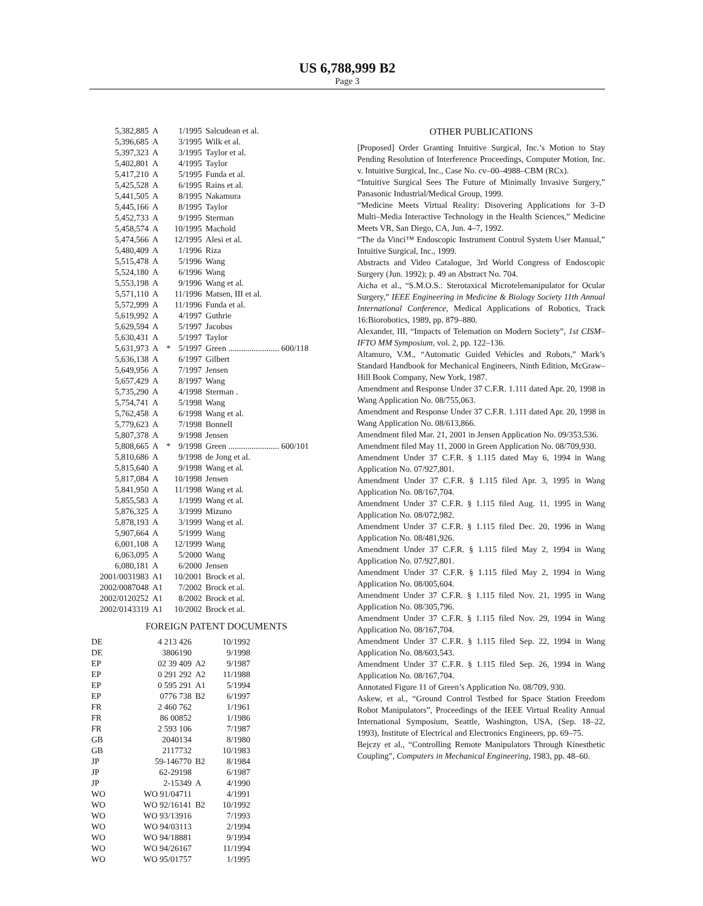US 6,788,999 B2
Page 3
| 5,382,885 | A | | 1/1995 | Salcudean et al. |
| 5,396,685 | A | | 3/1995 | Wilk et al. |
| 5,397,323 | A | | 3/1995 | Taylor et al. |
| 5,402,801 | A | | 4/1995 | Taylor |
| 5,417,210 | A | | 5/1995 | Funda et al. |
| 5,425,528 | A | | 6/1995 | Rains et al. |
| 5,441,505 | A | | 8/1995 | Nakamura |
| 5,445,166 | A | | 8/1995 | Taylor |
| 5,452,733 | A | | 9/1995 | Sterman |
| 5,458,574 | A | | 10/1995 | Machold |
| 5,474,566 | A | | 12/1995 | Alesi et al. |
| 5,480,409 | A | | 1/1996 | Riza |
| 5,515,478 | A | | 5/1996 | Wang |
| 5,524,180 | A | | 6/1996 | Wang |
| 5,553,198 | A | | 9/1996 | Wang et al. |
| 5,571,110 | A | | 11/1996 | Matsen, III et al. |
| 5,572,999 | A | | 11/1996 | Funda et al. |
| 5,619,992 | A | | 4/1997 | Guthrie |
| 5,629,594 | A | | 5/1997 | Jacobus |
| 5,630,431 | A | | 5/1997 | Taylor |
| 5,631,973 | A | * | 5/1997 | Green ........................ 600/118 |
| 5,636,138 | A | | 6/1997 | Gilbert |
| 5,649,956 | A | | 7/1997 | Jensen |
| 5,657,429 | A | | 8/1997 | Wang |
| 5,735,290 | A | | 4/1998 | Sterman . |
| 5,754,741 | A | | 5/1998 | Wang |
| 5,762,458 | A | | 6/1998 | Wang et al. |
| 5,779,623 | A | | 7/1998 | Bonnell |
| 5,807,378 | A | | 9/1998 | Jensen |
| 5,808,665 | A | * | 9/1998 | Green ........................ 600/101 |
| 5,810,686 | A | | 9/1998 | de Jong et al. |
| 5,815,640 | A | | 9/1998 | Wang et al. |
| 5,817,084 | A | | 10/1998 | Jensen |
| 5,841,950 | A | | 11/1998 | Wang et al. |
| 5,855,583 | A | | 1/1999 | Wang et al. |
| 5,876,325 | A | | 3/1999 | Mizuno |
| 5,878,193 | A | | 3/1999 | Wang et al. |
| 5,907,664 | A | | 5/1999 | Wang |
| 6,001,108 | A | | 12/1999 | Wang |
| 6,063,095 | A | | 5/2000 | Wang |
| 6,080,181 | A | | 6/2000 | Jensen |
| 2001/0031983 | A1 | | 10/2001 | Brock et al. |
| 2002/0087048 | A1 | | 7/2002 | Brock et al. |
| 2002/0120252 | A1 | | 8/2002 | Brock et al. |
| 2002/0143319 | A1 | | 10/2002 | Brock et al. |
FOREIGN PATENT DOCUMENTS
| DE | 4 213 426 | | 10/1992 |
| DE | 3806190 | | 9/1998 |
| EP | 02 39 409 | A2 | 9/1987 |
| EP | 0 291 292 | A2 | 11/1988 |
| EP | 0 595 291 | A1 | 5/1994 |
| EP | 0776 738 | B2 | 6/1997 |
| FR | 2 460 762 | | 1/1961 |
| FR | 86 00852 | | 1/1986 |
| FR | 2 593 106 | | 7/1987 |
| GB | 2040134 | | 8/1980 |
| GB | 2117732 | | 10/1983 |
| JP | 59-146770 | B2 | 8/1984 |
| JP | 62-29198 | | 6/1987 |
| JP | 2-15349 | A | 4/1990 |
| WO | WO 91/04711 | | 4/1991 |
| WO | WO 92/16141 | B2 | 10/1992 |
| WO | WO 93/13916 | | 7/1993 |
| WO | WO 94/03113 | | 2/1994 |
| WO | WO 94/18881 | | 9/1994 |
| WO | WO 94/26167 | | 11/1994 |
| WO | WO 95/01757 | | 1/1995 |
OTHER PUBLICATIONS
[Proposed] Order Granting Intuitive Surgical, Inc.’s Motion to Stay Pending Resolution of Interference Proceedings, Computer Motion, Inc. v. Intuitive Surgical, Inc., Case No. cv–00–4988–CBM (RCx).
“Intuitive Surgical Sees The Future of Minimally Invasive Surgery,” Panasonic Industrial/Medical Group, 1999.
“Medicine Meets Virtual Reality: Disovering Applications for 3–D Multi–Media Interactive Technology in the Health Sciences,” Medicine Meets VR, San Diego, CA, Jun. 4–7, 1992.
“The da Vinci™ Endoscopic Instrument Control System User Manual,” Intuitive Surgical, Inc., 1999.
Abstracts and Video Catalogue, 3rd World Congress of Endoscopic Surgery (Jun. 1992); p. 49 an Abstract No. 704.
Aicha et al., “S.M.O.S.: Sterotaxical Microtelemanipulator for Ocular Surgery,” IEEE Engineering in Medicine & Biology Society 11th Annual International Conference, Medical Applications of Robotics, Track 16:Biorobotics, 1989, pp. 879–880.
Alexander, III, “Impacts of Telemation on Modern Society”, 1st CISM–IFTO MM Symposium, vol. 2, pp. 122–136.
Altamuro, V.M., “Automatic Guided Vehicles and Robots,” Mark’s Standard Handbook for Mechanical Engineers, Ninth Edition, McGraw–Hill Book Company, New York, 1987.
Amendment and Response Under 37 C.F.R. 1.111 dated Apr. 20, 1998 in Wang Application No. 08/755,063.
Amendment and Response Under 37 C.F.R. 1.111 dated Apr. 20, 1998 in Wang Application No. 08/613,866.
Amendment filed Mar. 21, 2001 in Jensen Application No. 09/353,536.
Amendment filed May 11, 2000 in Green Application No. 08/709,930.
Amendment Under 37 C.F.R. § 1.115 dated May 6, 1994 in Wang Application No. 07/927,801.
Amendment Under 37 C.F.R. § 1.115 filed Apr. 3, 1995 in Wang Application No. 08/167,704.
Amendment Under 37 C.F.R. § 1.115 filed Aug. 11, 1995 in Wang Application No. 08/072,982.
Amendment Under 37 C.F.R. § 1.115 filed Dec. 20, 1996 in Wang Application No. 08/481,926.
Amendment Under 37 C.F.R. § 1.115 filed May 2, 1994 in Wang Application No. 07/927,801.
Amendment Under 37 C.F.R. § 1.115 filed May 2, 1994 in Wang Application No. 08/005,604.
Amendment Under 37 C.F.R. § 1.115 filed Nov. 21, 1995 in Wang Application No. 08/305,796.
Amendment Under 37 C.F.R. § 1.115 filed Nov. 29, 1994 in Wang Application No. 08/167,704.
Amendment Under 37 C.F.R. § 1.115 filed Sep. 22, 1994 in Wang Application No. 08/603,543.
Amendment Under 37 C.F.R. § 1.115 filed Sep. 26, 1994 in Wang Application No. 08/167,704.
Annotated Figure 11 of Green’s Application No. 08/709, 930.
Askew, et al., “Ground Control Testbed for Space Station Freedom Robot Manipulators”, Proceedings of the IEEE Virtual Reality Annual International Symposium, Seattle, Washington, USA, (Sep. 18–22, 1993), Institute of Electrical and Electronics Engineers, pp. 69–75.
Bejczy et al., “Controlling Remote Manipulators Through Kinesthetic Coupling”, Computers in Mechanical Engineering, 1983, pp. 48–60.